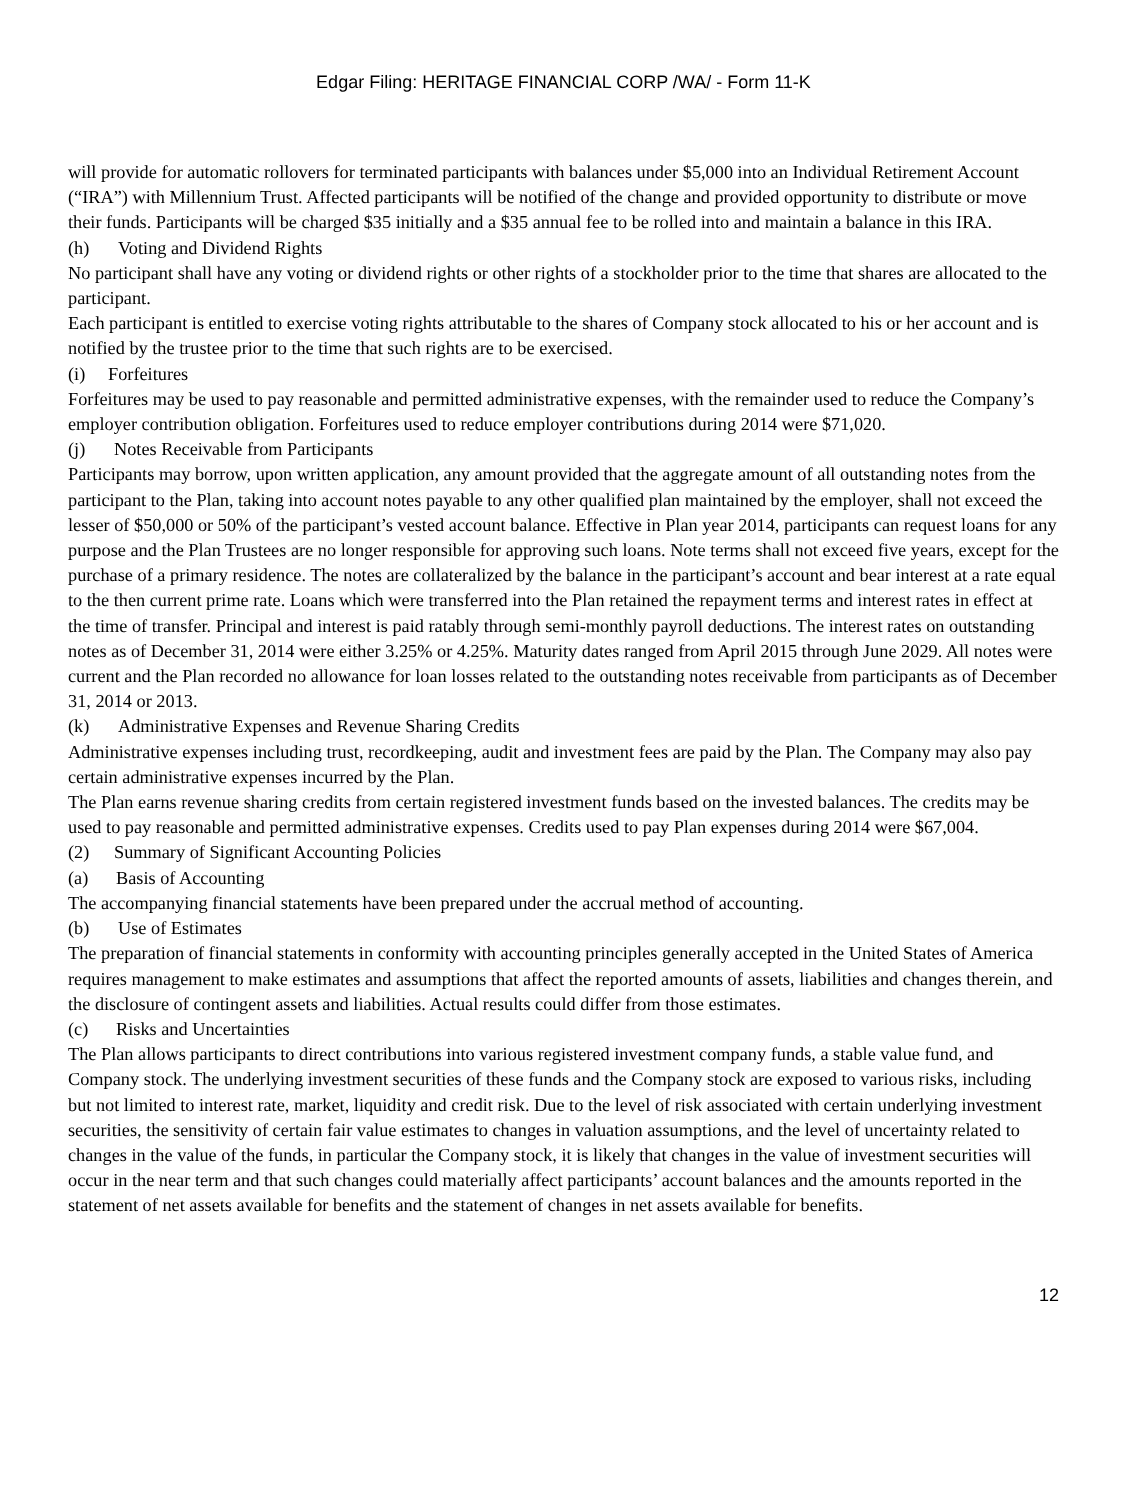Edgar Filing: HERITAGE FINANCIAL CORP /WA/ - Form 11-K
will provide for automatic rollovers for terminated participants with balances under $5,000 into an Individual Retirement Account (“IRA”) with Millennium Trust. Affected participants will be notified of the change and provided opportunity to distribute or move their funds. Participants will be charged $35 initially and a $35 annual fee to be rolled into and maintain a balance in this IRA.
(h) Voting and Dividend Rights
No participant shall have any voting or dividend rights or other rights of a stockholder prior to the time that shares are allocated to the participant.
Each participant is entitled to exercise voting rights attributable to the shares of Company stock allocated to his or her account and is notified by the trustee prior to the time that such rights are to be exercised.
(i) Forfeitures
Forfeitures may be used to pay reasonable and permitted administrative expenses, with the remainder used to reduce the Company’s employer contribution obligation. Forfeitures used to reduce employer contributions during 2014 were $71,020.
(j) Notes Receivable from Participants
Participants may borrow, upon written application, any amount provided that the aggregate amount of all outstanding notes from the participant to the Plan, taking into account notes payable to any other qualified plan maintained by the employer, shall not exceed the lesser of $50,000 or 50% of the participant’s vested account balance. Effective in Plan year 2014, participants can request loans for any purpose and the Plan Trustees are no longer responsible for approving such loans. Note terms shall not exceed five years, except for the purchase of a primary residence. The notes are collateralized by the balance in the participant’s account and bear interest at a rate equal to the then current prime rate. Loans which were transferred into the Plan retained the repayment terms and interest rates in effect at the time of transfer. Principal and interest is paid ratably through semi-monthly payroll deductions. The interest rates on outstanding notes as of December 31, 2014 were either 3.25% or 4.25%. Maturity dates ranged from April 2015 through June 2029. All notes were current and the Plan recorded no allowance for loan losses related to the outstanding notes receivable from participants as of December 31, 2014 or 2013.
(k) Administrative Expenses and Revenue Sharing Credits
Administrative expenses including trust, recordkeeping, audit and investment fees are paid by the Plan. The Company may also pay certain administrative expenses incurred by the Plan.
The Plan earns revenue sharing credits from certain registered investment funds based on the invested balances. The credits may be used to pay reasonable and permitted administrative expenses. Credits used to pay Plan expenses during 2014 were $67,004.
(2) Summary of Significant Accounting Policies
(a) Basis of Accounting
The accompanying financial statements have been prepared under the accrual method of accounting.
(b) Use of Estimates
The preparation of financial statements in conformity with accounting principles generally accepted in the United States of America requires management to make estimates and assumptions that affect the reported amounts of assets, liabilities and changes therein, and the disclosure of contingent assets and liabilities. Actual results could differ from those estimates.
(c) Risks and Uncertainties
The Plan allows participants to direct contributions into various registered investment company funds, a stable value fund, and Company stock. The underlying investment securities of these funds and the Company stock are exposed to various risks, including but not limited to interest rate, market, liquidity and credit risk. Due to the level of risk associated with certain underlying investment securities, the sensitivity of certain fair value estimates to changes in valuation assumptions, and the level of uncertainty related to changes in the value of the funds, in particular the Company stock, it is likely that changes in the value of investment securities will occur in the near term and that such changes could materially affect participants’ account balances and the amounts reported in the statement of net assets available for benefits and the statement of changes in net assets available for benefits.
12